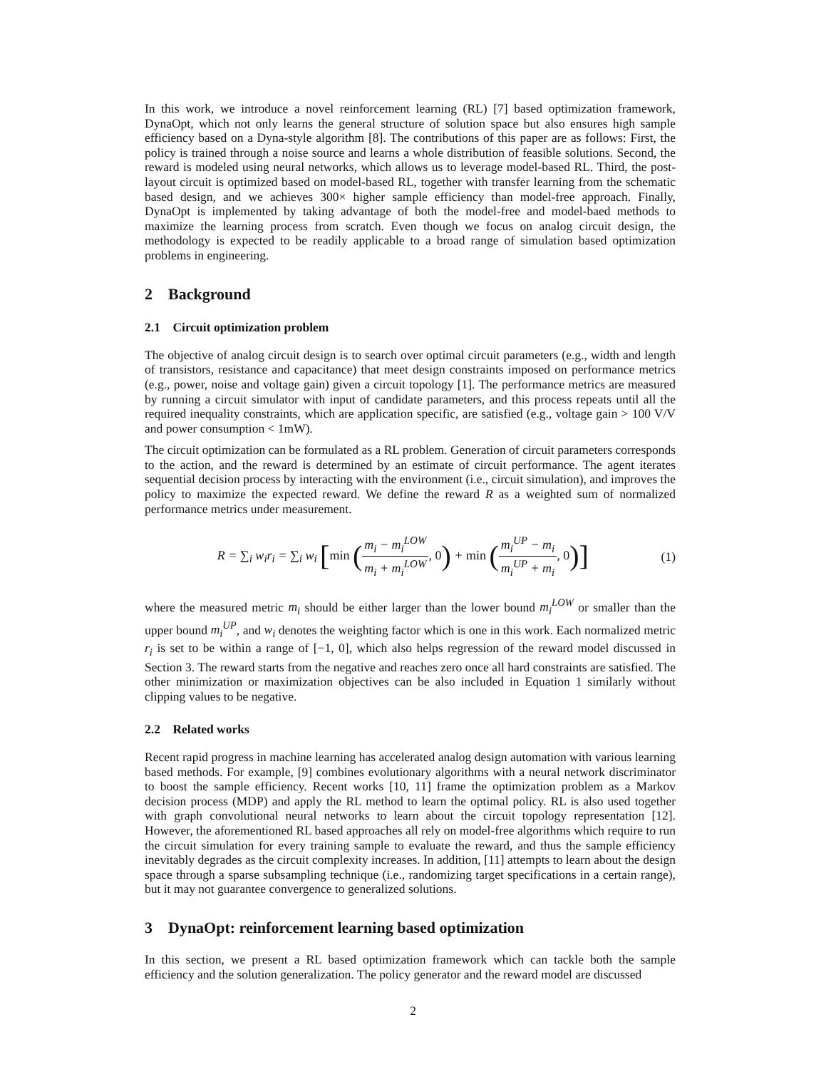In this work, we introduce a novel reinforcement learning (RL) [7] based optimization framework, DynaOpt, which not only learns the general structure of solution space but also ensures high sample efficiency based on a Dyna-style algorithm [8]. The contributions of this paper are as follows: First, the policy is trained through a noise source and learns a whole distribution of feasible solutions. Second, the reward is modeled using neural networks, which allows us to leverage model-based RL. Third, the post-layout circuit is optimized based on model-based RL, together with transfer learning from the schematic based design, and we achieves 300× higher sample efficiency than model-free approach. Finally, DynaOpt is implemented by taking advantage of both the model-free and model-baed methods to maximize the learning process from scratch. Even though we focus on analog circuit design, the methodology is expected to be readily applicable to a broad range of simulation based optimization problems in engineering.
2 Background
2.1 Circuit optimization problem
The objective of analog circuit design is to search over optimal circuit parameters (e.g., width and length of transistors, resistance and capacitance) that meet design constraints imposed on performance metrics (e.g., power, noise and voltage gain) given a circuit topology [1]. The performance metrics are measured by running a circuit simulator with input of candidate parameters, and this process repeats until all the required inequality constraints, which are application specific, are satisfied (e.g., voltage gain > 100 V/V and power consumption < 1mW).
The circuit optimization can be formulated as a RL problem. Generation of circuit parameters corresponds to the action, and the reward is determined by an estimate of circuit performance. The agent iterates sequential decision process by interacting with the environment (i.e., circuit simulation), and improves the policy to maximize the expected reward. We define the reward R as a weighted sum of normalized performance metrics under measurement.
R = ∑<sub>i</sub> w<sub>i</sub>r<sub>i</sub> = ∑<sub>i</sub> w<sub>i</sub> [min (m<sub>i</sub> − m<sub>i</sub><sup>LOW</sup> m<sub>i</sub> + m<sub>i</sub><sup>LOW</sup>, 0) + min (m<sub>i</sub><sup>UP</sup> − m<sub>i</sub> m<sub>i</sub><sup>UP</sup> + m<sub>i</sub>, 0)]
(1)
where the measured metric m<sub>i</sub> should be either larger than the lower bound m<sub>i</sub><sup>LOW</sup> or smaller than the upper bound m<sub>i</sub><sup>UP</sup>, and w<sub>i</sub> denotes the weighting factor which is one in this work. Each normalized metric r<sub>i</sub> is set to be within a range of [−1, 0], which also helps regression of the reward model discussed in Section 3. The reward starts from the negative and reaches zero once all hard constraints are satisfied. The other minimization or maximization objectives can be also included in Equation 1 similarly without clipping values to be negative.
2.2 Related works
Recent rapid progress in machine learning has accelerated analog design automation with various learning based methods. For example, [9] combines evolutionary algorithms with a neural network discriminator to boost the sample efficiency. Recent works [10, 11] frame the optimization problem as a Markov decision process (MDP) and apply the RL method to learn the optimal policy. RL is also used together with graph convolutional neural networks to learn about the circuit topology representation [12]. However, the aforementioned RL based approaches all rely on model-free algorithms which require to run the circuit simulation for every training sample to evaluate the reward, and thus the sample efficiency inevitably degrades as the circuit complexity increases. In addition, [11] attempts to learn about the design space through a sparse subsampling technique (i.e., randomizing target specifications in a certain range), but it may not guarantee convergence to generalized solutions.
3 DynaOpt: reinforcement learning based optimization
In this section, we present a RL based optimization framework which can tackle both the sample efficiency and the solution generalization. The policy generator and the reward model are discussed
2